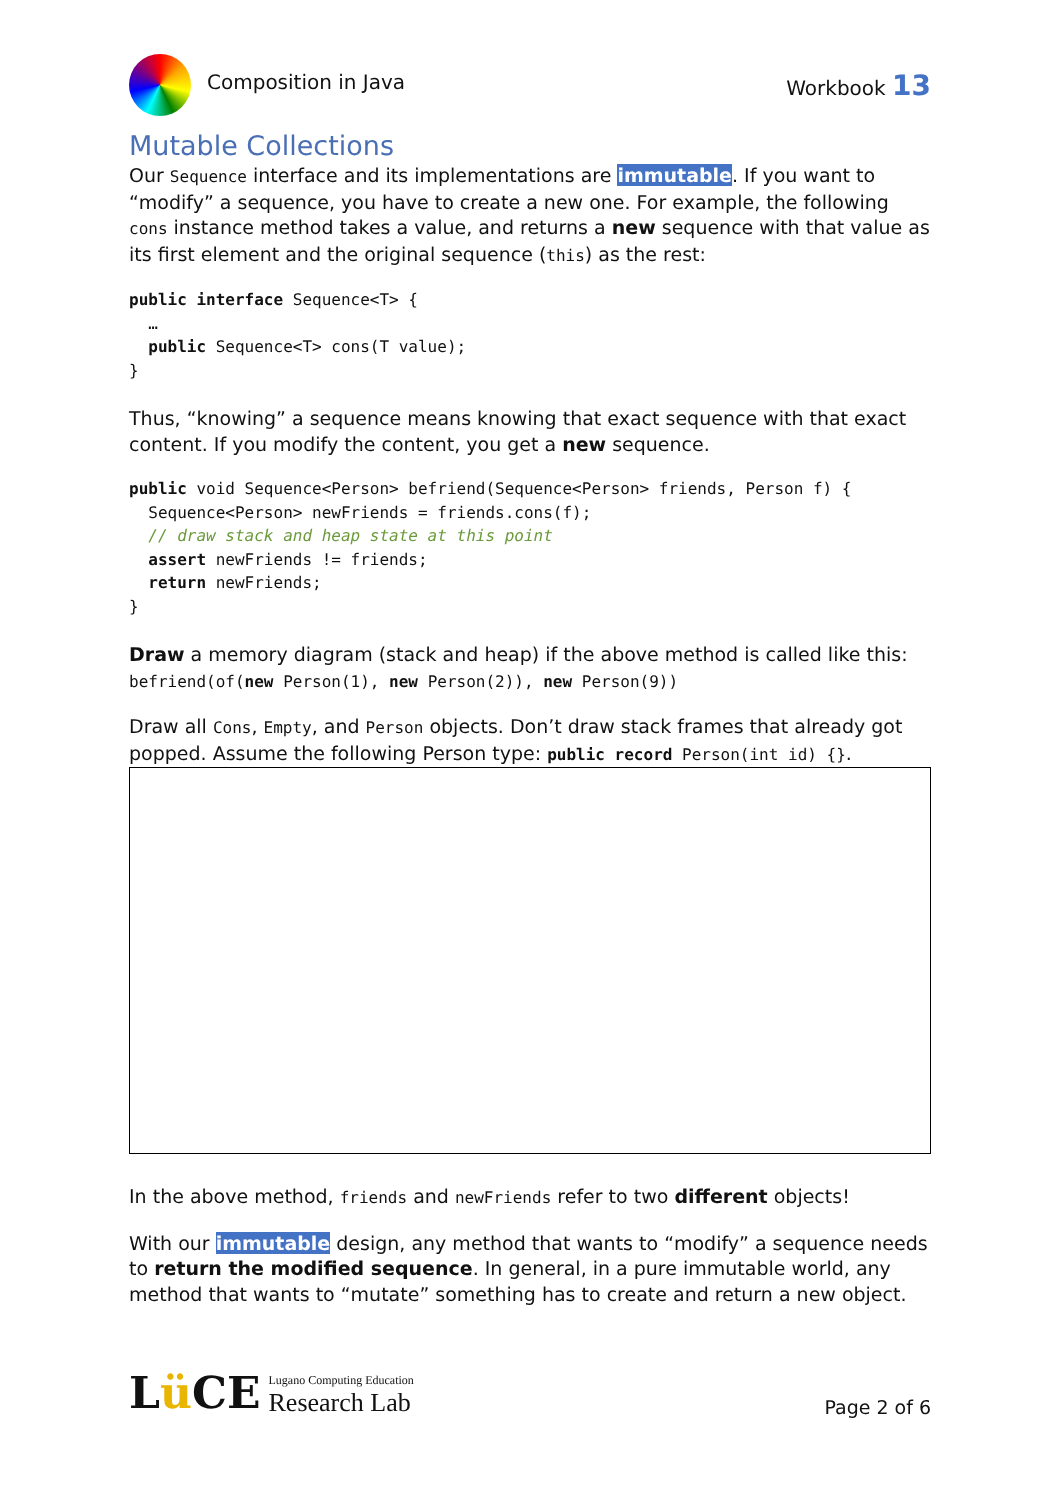Composition in Java Workbook 13
Mutable Collections
Our Sequence interface and its implementations are immutable. If you want to “modify” a sequence, you have to create a new one. For example, the following cons instance method takes a value, and returns a new sequence with that value as its first element and the original sequence (this) as the rest:
public interface Sequence<T> {
  …
  public Sequence<T> cons(T value);
}
Thus, “knowing” a sequence means knowing that exact sequence with that exact content. If you modify the content, you get a new sequence.
public void Sequence<Person> befriend(Sequence<Person> friends, Person f) {
  Sequence<Person> newFriends = friends.cons(f);
  // draw stack and heap state at this point
  assert newFriends != friends;
  return newFriends;
}
Draw a memory diagram (stack and heap) if the above method is called like this:
befriend(of(new Person(1), new Person(2)), new Person(9))
Draw all Cons, Empty, and Person objects. Don’t draw stack frames that already got popped. Assume the following Person type: public record Person(int id) {}.
In the above method, friends and newFriends refer to two different objects!
With our immutable design, any method that wants to “modify” a sequence needs to return the modified sequence. In general, in a pure immutable world, any method that wants to “mutate” something has to create and return a new object.
Lü CE Lugano Computing Education
Research Lab
Page 2 of 6